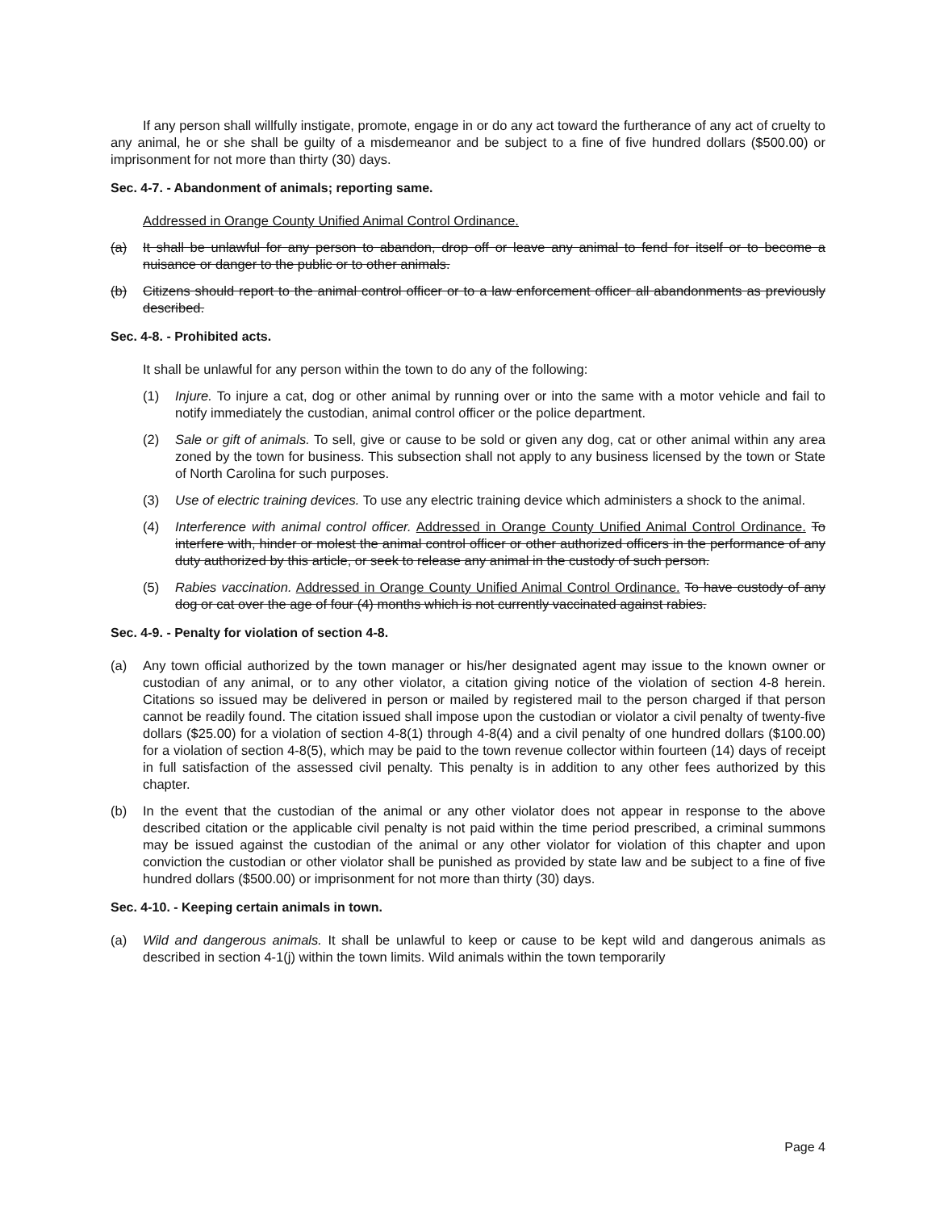If any person shall willfully instigate, promote, engage in or do any act toward the furtherance of any act of cruelty to any animal, he or she shall be guilty of a misdemeanor and be subject to a fine of five hundred dollars ($500.00) or imprisonment for not more than thirty (30) days.
Sec. 4-7. - Abandonment of animals; reporting same.
Addressed in Orange County Unified Animal Control Ordinance.
(a) It shall be unlawful for any person to abandon, drop off or leave any animal to fend for itself or to become a nuisance or danger to the public or to other animals.
(b) Citizens should report to the animal control officer or to a law enforcement officer all abandonments as previously described.
Sec. 4-8. - Prohibited acts.
It shall be unlawful for any person within the town to do any of the following:
(1) Injure. To injure a cat, dog or other animal by running over or into the same with a motor vehicle and fail to notify immediately the custodian, animal control officer or the police department.
(2) Sale or gift of animals. To sell, give or cause to be sold or given any dog, cat or other animal within any area zoned by the town for business. This subsection shall not apply to any business licensed by the town or State of North Carolina for such purposes.
(3) Use of electric training devices. To use any electric training device which administers a shock to the animal.
(4) Interference with animal control officer. Addressed in Orange County Unified Animal Control Ordinance. To interfere with, hinder or molest the animal control officer or other authorized officers in the performance of any duty authorized by this article, or seek to release any animal in the custody of such person.
(5) Rabies vaccination. Addressed in Orange County Unified Animal Control Ordinance. To have custody of any dog or cat over the age of four (4) months which is not currently vaccinated against rabies.
Sec. 4-9. - Penalty for violation of section 4-8.
(a) Any town official authorized by the town manager or his/her designated agent may issue to the known owner or custodian of any animal, or to any other violator, a citation giving notice of the violation of section 4-8 herein. Citations so issued may be delivered in person or mailed by registered mail to the person charged if that person cannot be readily found. The citation issued shall impose upon the custodian or violator a civil penalty of twenty-five dollars ($25.00) for a violation of section 4-8(1) through 4-8(4) and a civil penalty of one hundred dollars ($100.00) for a violation of section 4-8(5), which may be paid to the town revenue collector within fourteen (14) days of receipt in full satisfaction of the assessed civil penalty. This penalty is in addition to any other fees authorized by this chapter.
(b) In the event that the custodian of the animal or any other violator does not appear in response to the above described citation or the applicable civil penalty is not paid within the time period prescribed, a criminal summons may be issued against the custodian of the animal or any other violator for violation of this chapter and upon conviction the custodian or other violator shall be punished as provided by state law and be subject to a fine of five hundred dollars ($500.00) or imprisonment for not more than thirty (30) days.
Sec. 4-10. - Keeping certain animals in town.
(a) Wild and dangerous animals. It shall be unlawful to keep or cause to be kept wild and dangerous animals as described in section 4-1(j) within the town limits. Wild animals within the town temporarily
Page 4